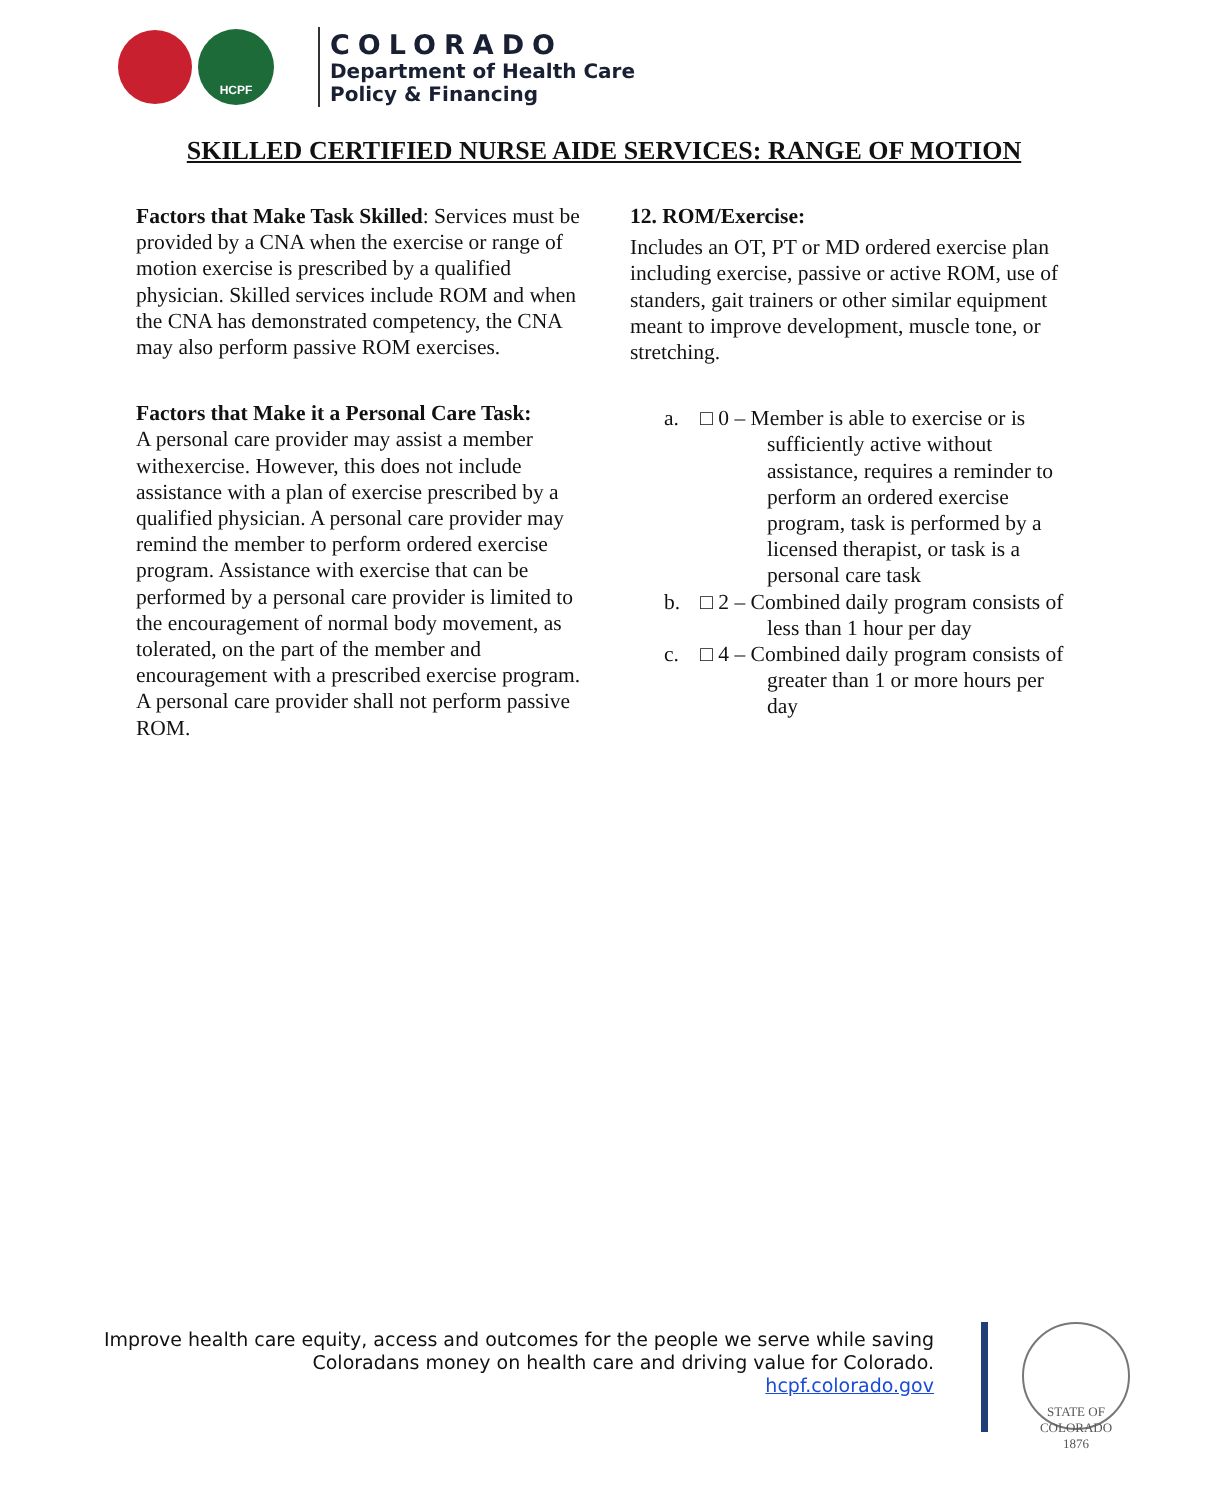HCPF
COLORADO
Department of Health Care
Policy & Financing
SKILLED CERTIFIED NURSE AIDE SERVICES: RANGE OF MOTION
Factors that Make Task Skilled: Services must be provided by a CNA when the exercise or range of motion exercise is prescribed by a qualified physician. Skilled services include ROM and when the CNA has demonstrated competency, the CNA may also perform passive ROM exercises.
Factors that Make it a Personal Care Task:
A personal care provider may assist a member withexercise. However, this does not include assistance with a plan of exercise prescribed by a qualified physician. A personal care provider may remind the member to perform ordered exercise program. Assistance with exercise that can be performed by a personal care provider is limited to the encouragement of normal body movement, as tolerated, on the part of the member and encouragement with a prescribed exercise program. A personal care provider shall not perform passive ROM.
12. ROM/Exercise:
Includes an OT, PT or MD ordered exercise plan including exercise, passive or active ROM, use of standers, gait trainers or other similar equipment meant to improve development, muscle tone, or stretching.
a. □ 0 – Member is able to exercise or is sufficiently active without assistance, requires a reminder to perform an ordered exercise program, task is performed by a licensed therapist, or task is a personal care task
b. □ 2 – Combined daily program consists of less than 1 hour per day
c. □ 4 – Combined daily program consists of greater than 1 or more hours per day
Improve health care equity, access and outcomes for the people we serve while saving
Coloradans money on health care and driving value for Colorado.
hcpf.colorado.gov
STATE OF COLORADO
1876